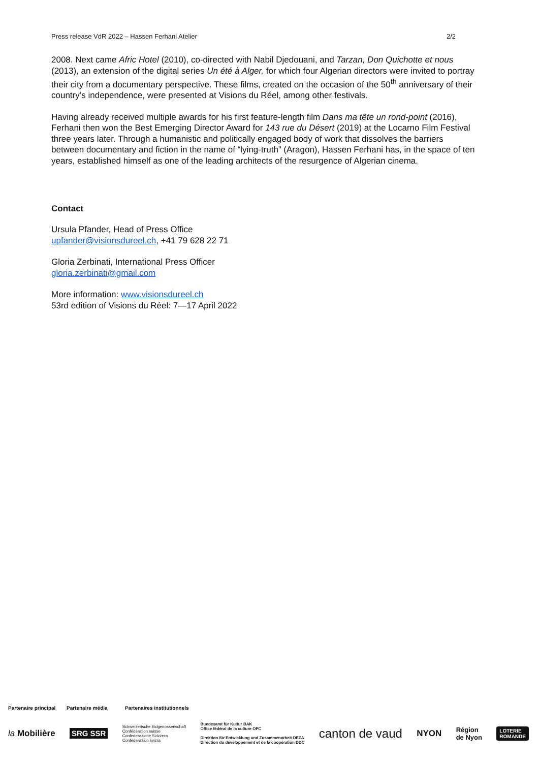Press release VdR 2022 – Hassen Ferhani Atelier 2/2
2008. Next came Afric Hotel (2010), co-directed with Nabil Djedouani, and Tarzan, Don Quichotte et nous (2013), an extension of the digital series Un été à Alger, for which four Algerian directors were invited to portray their city from a documentary perspective. These films, created on the occasion of the 50<sup>th</sup> anniversary of their country’s independence, were presented at Visions du Réel, among other festivals.
Having already received multiple awards for his first feature-length film Dans ma tête un rond-point (2016), Ferhani then won the Best Emerging Director Award for 143 rue du Désert (2019) at the Locarno Film Festival three years later. Through a humanistic and politically engaged body of work that dissolves the barriers between documentary and fiction in the name of “lying-truth” (Aragon), Hassen Ferhani has, in the space of ten years, established himself as one of the leading architects of the resurgence of Algerian cinema.
Contact
Ursula Pfander, Head of Press Office
upfander@visionsdureel.ch, +41 79 628 22 71
Gloria Zerbinati, International Press Officer
gloria.zerbinati@gmail.com
More information: www.visionsdureel.ch
53rd edition of Visions du Réel: 7—17 April 2022
Partenaire principal Partenaire média Partenaires institutionnels
la Mobilière SRG SSR Schweizerische Eidgenossenschaft
Confédération suisse
Confederazione Svizzera
Confederaziun svizra Bundesamt für Kultur BAK
Office fédéral de la culture OFC
Direktion für Entwicklung und Zusammenarbeit DEZA
Direction du développement et de la coopération DDC canton de vaud NYON Région
de Nyon LOTERIE
ROMANDE